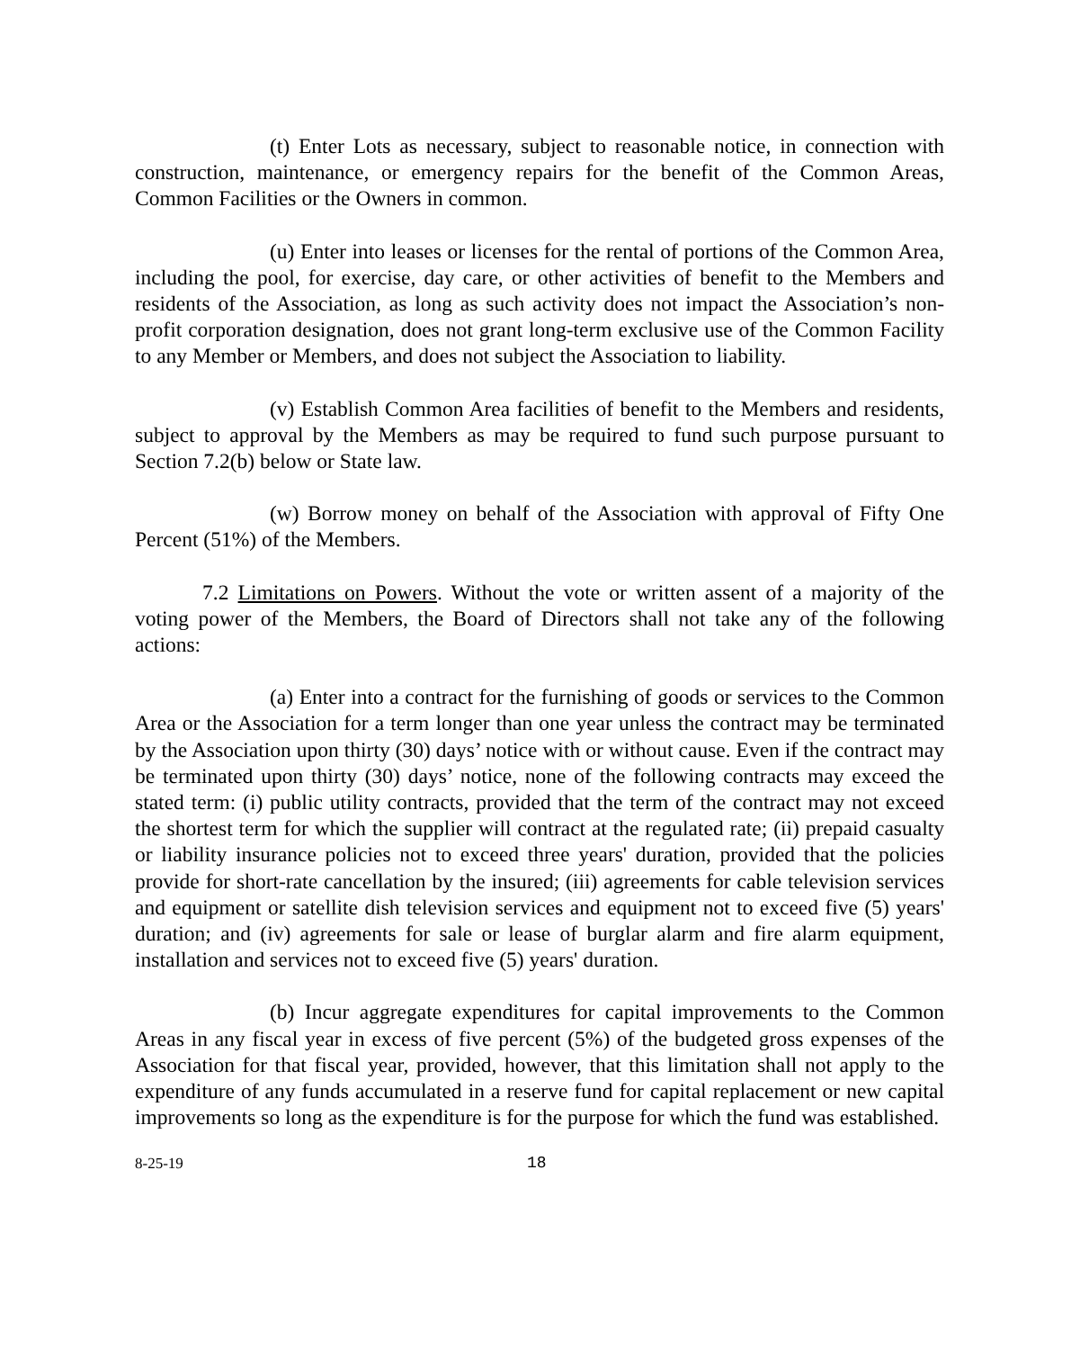(t) Enter Lots as necessary, subject to reasonable notice, in connection with construction, maintenance, or emergency repairs for the benefit of the Common Areas, Common Facilities or the Owners in common.
(u) Enter into leases or licenses for the rental of portions of the Common Area, including the pool, for exercise, day care, or other activities of benefit to the Members and residents of the Association, as long as such activity does not impact the Association’s non-profit corporation designation, does not grant long-term exclusive use of the Common Facility to any Member or Members, and does not subject the Association to liability.
(v) Establish Common Area facilities of benefit to the Members and residents, subject to approval by the Members as may be required to fund such purpose pursuant to Section 7.2(b) below or State law.
(w) Borrow money on behalf of the Association with approval of Fifty One Percent (51%) of the Members.
7.2 Limitations on Powers. Without the vote or written assent of a majority of the voting power of the Members, the Board of Directors shall not take any of the following actions:
(a) Enter into a contract for the furnishing of goods or services to the Common Area or the Association for a term longer than one year unless the contract may be terminated by the Association upon thirty (30) days’ notice with or without cause. Even if the contract may be terminated upon thirty (30) days’ notice, none of the following contracts may exceed the stated term: (i) public utility contracts, provided that the term of the contract may not exceed the shortest term for which the supplier will contract at the regulated rate; (ii) prepaid casualty or liability insurance policies not to exceed three years' duration, provided that the policies provide for short-rate cancellation by the insured; (iii) agreements for cable television services and equipment or satellite dish television services and equipment not to exceed five (5) years' duration; and (iv) agreements for sale or lease of burglar alarm and fire alarm equipment, installation and services not to exceed five (5) years' duration.
(b) Incur aggregate expenditures for capital improvements to the Common Areas in any fiscal year in excess of five percent (5%) of the budgeted gross expenses of the Association for that fiscal year, provided, however, that this limitation shall not apply to the expenditure of any funds accumulated in a reserve fund for capital replacement or new capital improvements so long as the expenditure is for the purpose for which the fund was established.
8-25-19 18